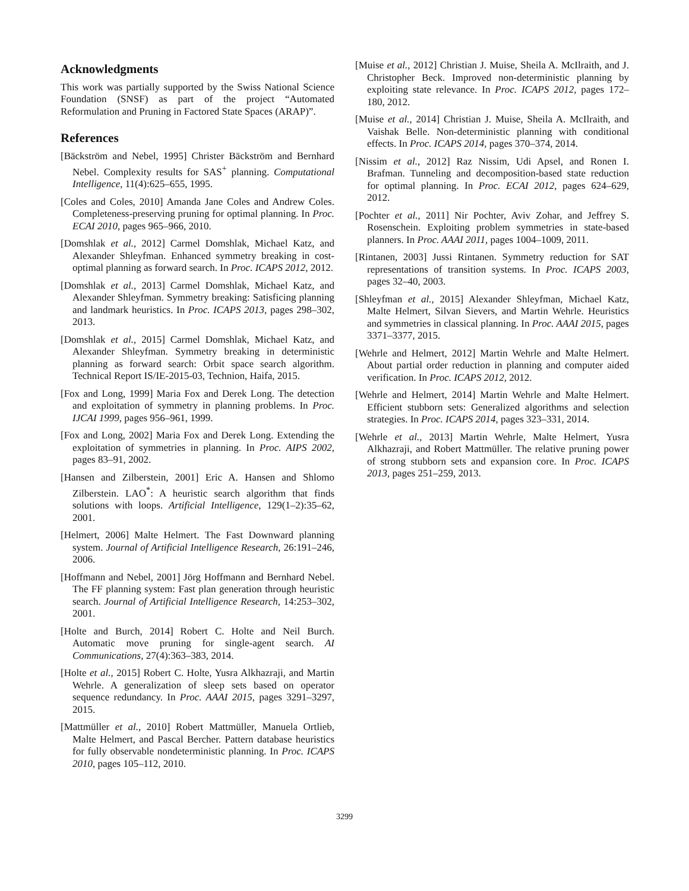Acknowledgments
This work was partially supported by the Swiss National Science Foundation (SNSF) as part of the project “Automated Reformulation and Pruning in Factored State Spaces (ARAP)”.
References
[Bäckström and Nebel, 1995] Christer Bäckström and Bernhard Nebel. Complexity results for SAS<sup>+</sup> planning. Computational Intelligence, 11(4):625–655, 1995.
[Coles and Coles, 2010] Amanda Jane Coles and Andrew Coles. Completeness-preserving pruning for optimal planning. In Proc. ECAI 2010, pages 965–966, 2010.
[Domshlak et al., 2012] Carmel Domshlak, Michael Katz, and Alexander Shleyfman. Enhanced symmetry breaking in cost-optimal planning as forward search. In Proc. ICAPS 2012, 2012.
[Domshlak et al., 2013] Carmel Domshlak, Michael Katz, and Alexander Shleyfman. Symmetry breaking: Satisficing planning and landmark heuristics. In Proc. ICAPS 2013, pages 298–302, 2013.
[Domshlak et al., 2015] Carmel Domshlak, Michael Katz, and Alexander Shleyfman. Symmetry breaking in deterministic planning as forward search: Orbit space search algorithm. Technical Report IS/IE-2015-03, Technion, Haifa, 2015.
[Fox and Long, 1999] Maria Fox and Derek Long. The detection and exploitation of symmetry in planning problems. In Proc. IJCAI 1999, pages 956–961, 1999.
[Fox and Long, 2002] Maria Fox and Derek Long. Extending the exploitation of symmetries in planning. In Proc. AIPS 2002, pages 83–91, 2002.
[Hansen and Zilberstein, 2001] Eric A. Hansen and Shlomo Zilberstein. LAO<sup>*</sup>: A heuristic search algorithm that finds solutions with loops. Artificial Intelligence, 129(1–2):35–62, 2001.
[Helmert, 2006] Malte Helmert. The Fast Downward planning system. Journal of Artificial Intelligence Research, 26:191–246, 2006.
[Hoffmann and Nebel, 2001] Jörg Hoffmann and Bernhard Nebel. The FF planning system: Fast plan generation through heuristic search. Journal of Artificial Intelligence Research, 14:253–302, 2001.
[Holte and Burch, 2014] Robert C. Holte and Neil Burch. Automatic move pruning for single-agent search. AI Communications, 27(4):363–383, 2014.
[Holte et al., 2015] Robert C. Holte, Yusra Alkhazraji, and Martin Wehrle. A generalization of sleep sets based on operator sequence redundancy. In Proc. AAAI 2015, pages 3291–3297, 2015.
[Mattmüller et al., 2010] Robert Mattmüller, Manuela Ortlieb, Malte Helmert, and Pascal Bercher. Pattern database heuristics for fully observable nondeterministic planning. In Proc. ICAPS 2010, pages 105–112, 2010.
[Muise et al., 2012] Christian J. Muise, Sheila A. McIlraith, and J. Christopher Beck. Improved non-deterministic planning by exploiting state relevance. In Proc. ICAPS 2012, pages 172–180, 2012.
[Muise et al., 2014] Christian J. Muise, Sheila A. McIlraith, and Vaishak Belle. Non-deterministic planning with conditional effects. In Proc. ICAPS 2014, pages 370–374, 2014.
[Nissim et al., 2012] Raz Nissim, Udi Apsel, and Ronen I. Brafman. Tunneling and decomposition-based state reduction for optimal planning. In Proc. ECAI 2012, pages 624–629, 2012.
[Pochter et al., 2011] Nir Pochter, Aviv Zohar, and Jeffrey S. Rosenschein. Exploiting problem symmetries in state-based planners. In Proc. AAAI 2011, pages 1004–1009, 2011.
[Rintanen, 2003] Jussi Rintanen. Symmetry reduction for SAT representations of transition systems. In Proc. ICAPS 2003, pages 32–40, 2003.
[Shleyfman et al., 2015] Alexander Shleyfman, Michael Katz, Malte Helmert, Silvan Sievers, and Martin Wehrle. Heuristics and symmetries in classical planning. In Proc. AAAI 2015, pages 3371–3377, 2015.
[Wehrle and Helmert, 2012] Martin Wehrle and Malte Helmert. About partial order reduction in planning and computer aided verification. In Proc. ICAPS 2012, 2012.
[Wehrle and Helmert, 2014] Martin Wehrle and Malte Helmert. Efficient stubborn sets: Generalized algorithms and selection strategies. In Proc. ICAPS 2014, pages 323–331, 2014.
[Wehrle et al., 2013] Martin Wehrle, Malte Helmert, Yusra Alkhazraji, and Robert Mattmüller. The relative pruning power of strong stubborn sets and expansion core. In Proc. ICAPS 2013, pages 251–259, 2013.
3299